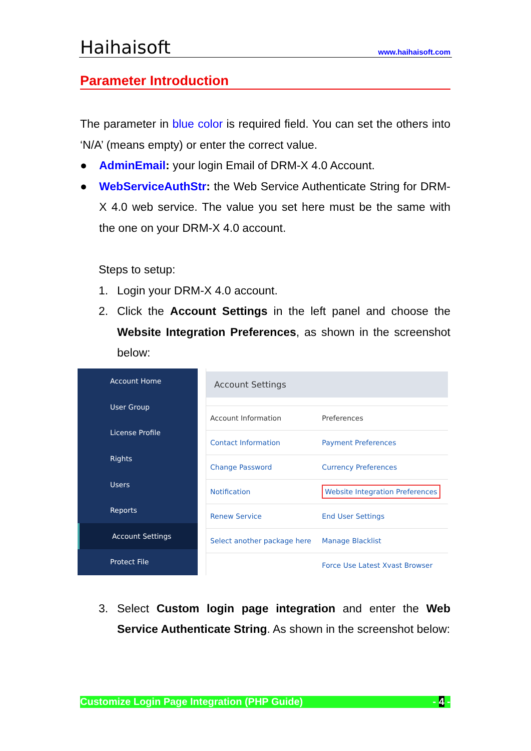Haihaisoft www.haihaisoft.com
Parameter Introduction
The parameter in blue color is required field. You can set the others into ‘N/A’ (means empty) or enter the correct value.
● AdminEmail: your login Email of DRM-X 4.0 Account.
● WebServiceAuthStr: the Web Service Authenticate String for DRM-X 4.0 web service. The value you set here must be the same with the one on your DRM-X 4.0 account.
Steps to setup:
1. Login your DRM-X 4.0 account.
2. Click the Account Settings in the left panel and choose the Website Integration Preferences, as shown in the screenshot below:
Account Home
User Group
License Profile
Rights
Users
Reports
Account Settings
Protect File
Account Settings
| Account Information | Preferences |
| Contact Information | Payment Preferences |
| Change Password | Currency Preferences |
| Notification | Website Integration Preferences |
| Renew Service | End User Settings |
| Select another package here | Manage Blacklist |
| | Force Use Latest Xvast Browser |
3. Select Custom login page integration and enter the Web Service Authenticate String. As shown in the screenshot below:
Customize Login Page Integration (PHP Guide) - 4 -